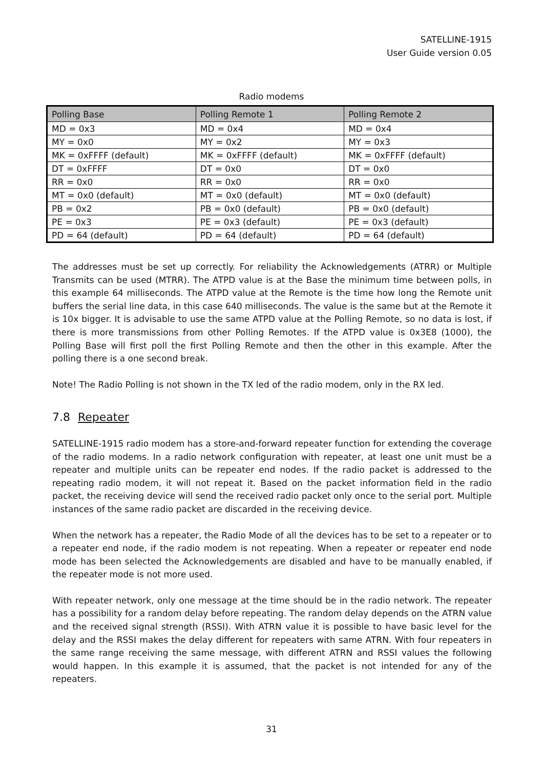SATELLINE-1915
User Guide version 0.05
Radio modems
| Polling Base | Polling Remote 1 | Polling Remote 2 |
| --- | --- | --- |
| MD = 0x3 | MD = 0x4 | MD = 0x4 |
| MY = 0x0 | MY = 0x2 | MY = 0x3 |
| MK = 0xFFFF (default) | MK = 0xFFFF (default) | MK = 0xFFFF (default) |
| DT = 0xFFFF | DT = 0x0 | DT = 0x0 |
| RR = 0x0 | RR = 0x0 | RR = 0x0 |
| MT = 0x0 (default) | MT = 0x0 (default) | MT = 0x0 (default) |
| PB = 0x2 | PB = 0x0 (default) | PB = 0x0 (default) |
| PE = 0x3 | PE = 0x3 (default) | PE = 0x3 (default) |
| PD = 64 (default) | PD = 64 (default) | PD = 64 (default) |
The addresses must be set up correctly. For reliability the Acknowledgements (ATRR) or Multiple Transmits can be used (MTRR). The ATPD value is at the Base the minimum time between polls, in this example 64 milliseconds. The ATPD value at the Remote is the time how long the Remote unit buffers the serial line data, in this case 640 milliseconds. The value is the same but at the Remote it is 10x bigger. It is advisable to use the same ATPD value at the Polling Remote, so no data is lost, if there is more transmissions from other Polling Remotes. If the ATPD value is 0x3E8 (1000), the Polling Base will first poll the first Polling Remote and then the other in this example. After the polling there is a one second break.
Note! The Radio Polling is not shown in the TX led of the radio modem, only in the RX led.
7.8 Repeater
SATELLINE-1915 radio modem has a store-and-forward repeater function for extending the coverage of the radio modems. In a radio network configuration with repeater, at least one unit must be a repeater and multiple units can be repeater end nodes. If the radio packet is addressed to the repeating radio modem, it will not repeat it. Based on the packet information field in the radio packet, the receiving device will send the received radio packet only once to the serial port. Multiple instances of the same radio packet are discarded in the receiving device.
When the network has a repeater, the Radio Mode of all the devices has to be set to a repeater or to a repeater end node, if the radio modem is not repeating. When a repeater or repeater end node mode has been selected the Acknowledgements are disabled and have to be manually enabled, if the repeater mode is not more used.
With repeater network, only one message at the time should be in the radio network. The repeater has a possibility for a random delay before repeating. The random delay depends on the ATRN value and the received signal strength (RSSI). With ATRN value it is possible to have basic level for the delay and the RSSI makes the delay different for repeaters with same ATRN. With four repeaters in the same range receiving the same message, with different ATRN and RSSI values the following would happen. In this example it is assumed, that the packet is not intended for any of the repeaters.
31